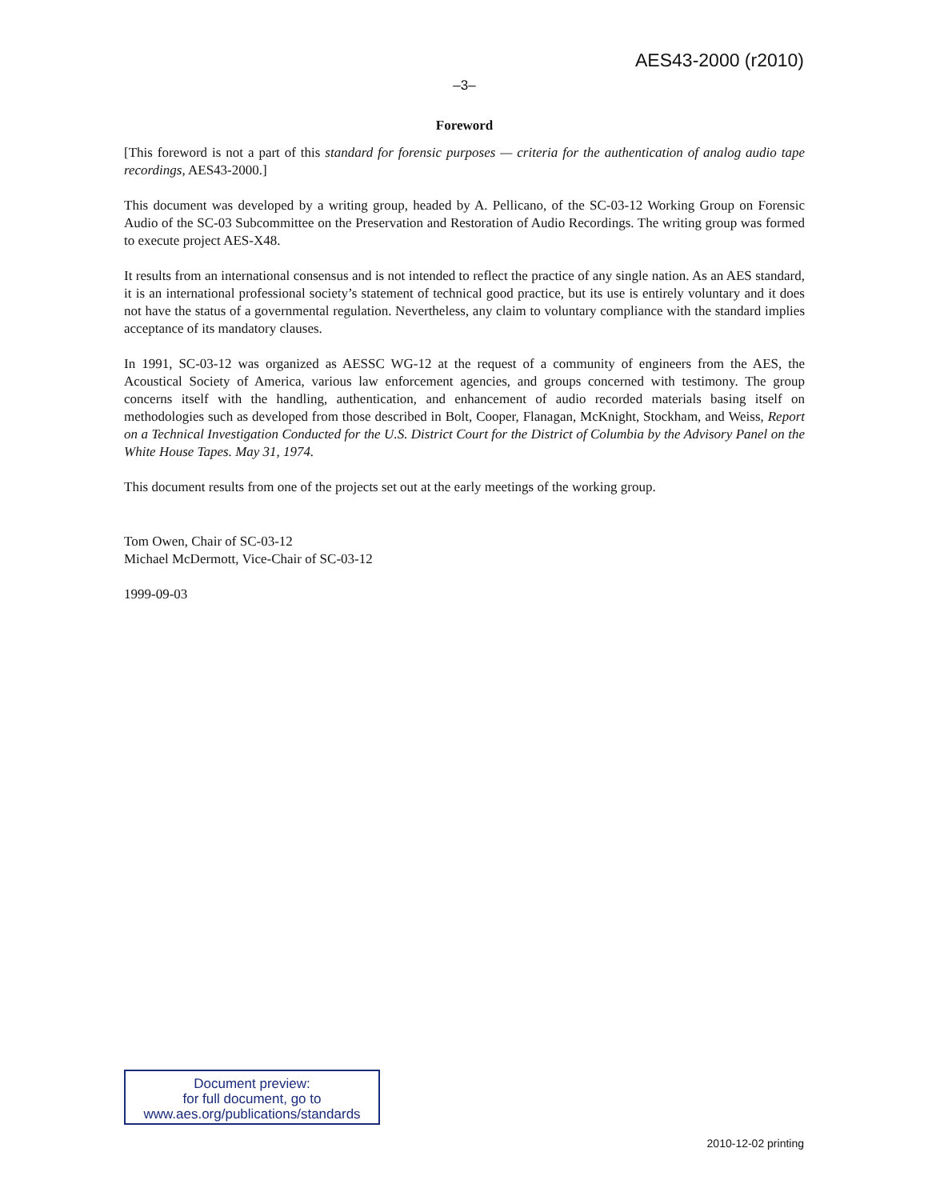AES43-2000 (r2010)
–3–
Foreword
[This foreword is not a part of this standard for forensic purposes — criteria for the authentication of analog audio tape recordings, AES43-2000.]
This document was developed by a writing group, headed by A. Pellicano, of the SC-03-12 Working Group on Forensic Audio of the SC-03 Subcommittee on the Preservation and Restoration of Audio Recordings. The writing group was formed to execute project AES-X48.
It results from an international consensus and is not intended to reflect the practice of any single nation. As an AES standard, it is an international professional society’s statement of technical good practice, but its use is entirely voluntary and it does not have the status of a governmental regulation. Nevertheless, any claim to voluntary compliance with the standard implies acceptance of its mandatory clauses.
In 1991, SC-03-12 was organized as AESSC WG-12 at the request of a community of engineers from the AES, the Acoustical Society of America, various law enforcement agencies, and groups concerned with testimony. The group concerns itself with the handling, authentication, and enhancement of audio recorded materials basing itself on methodologies such as developed from those described in Bolt, Cooper, Flanagan, McKnight, Stockham, and Weiss, Report on a Technical Investigation Conducted for the U.S. District Court for the District of Columbia by the Advisory Panel on the White House Tapes. May 31, 1974.
This document results from one of the projects set out at the early meetings of the working group.
Tom Owen, Chair of SC-03-12
Michael McDermott, Vice-Chair of SC-03-12
1999-09-03
Document preview:
for full document, go to
www.aes.org/publications/standards
2010-12-02 printing